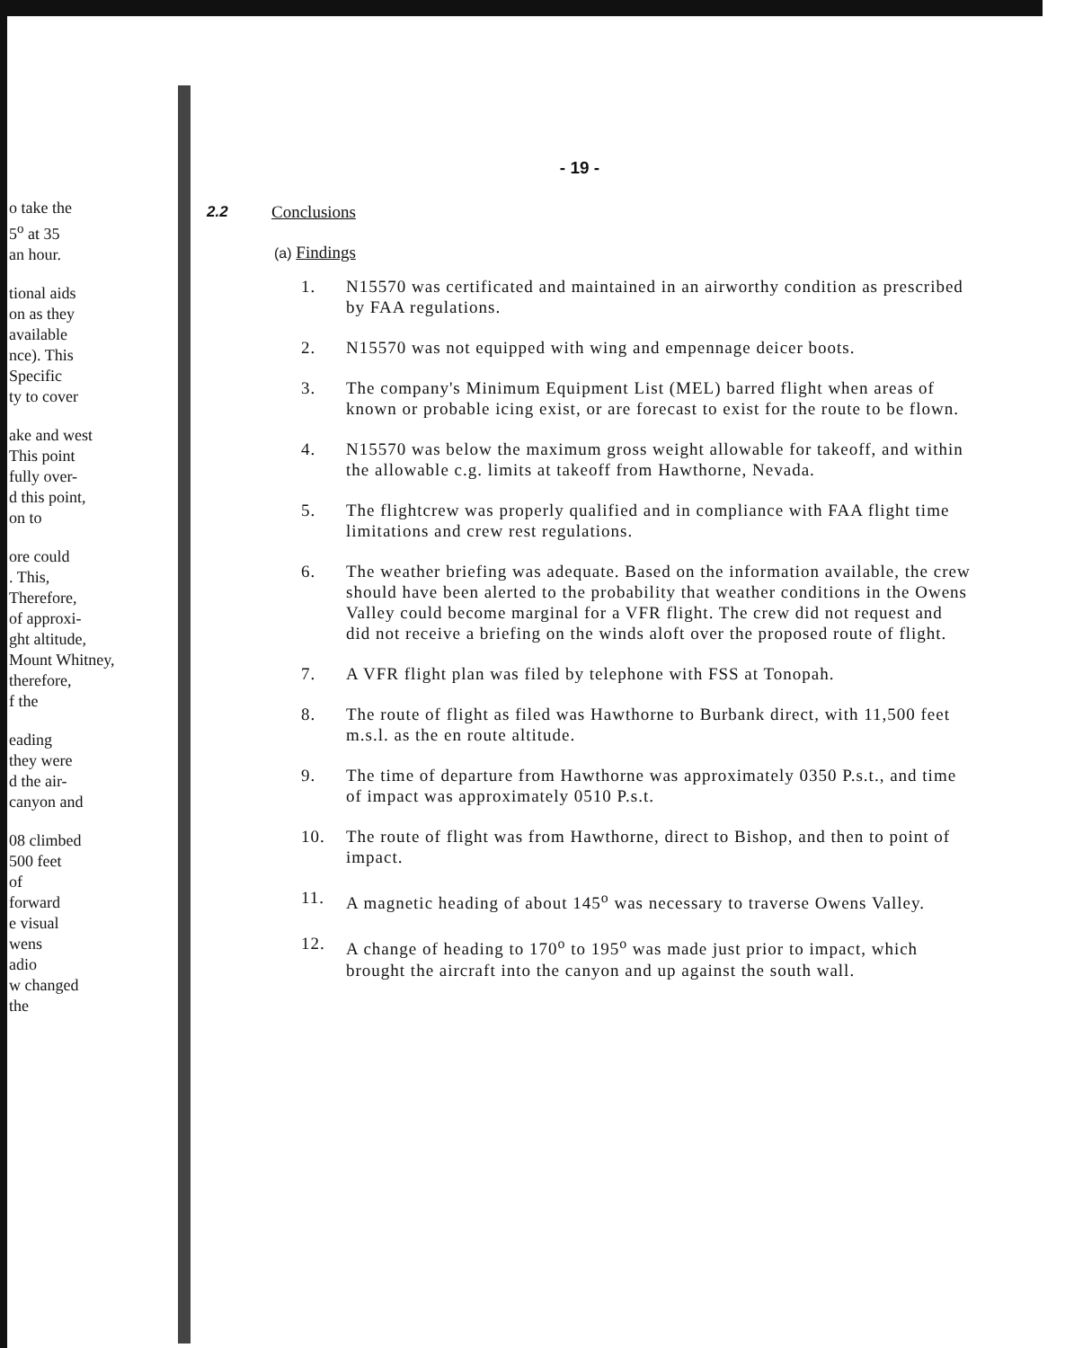o take the
5<sup>o</sup> at 35
an hour.
tional aids
on as they
available
nce). This
Specific
ty to cover
ake and west
This point
fully over-
d this point,
on to
ore could
. This,
Therefore,
of approxi-
ght altitude,
Mount Whitney,
therefore,
f the
eading
they were
d the air-
canyon and
08 climbed
500 feet
of
forward
e visual
wens
adio
w changed
the
- 19 -
2.2 Conclusions
(a) Findings
1. N15570 was certificated and maintained in an airworthy condition as prescribed by FAA regulations.
2. N15570 was not equipped with wing and empennage deicer boots.
3. The company's Minimum Equipment List (MEL) barred flight when areas of known or probable icing exist, or are forecast to exist for the route to be flown.
4. N15570 was below the maximum gross weight allowable for takeoff, and within the allowable c.g. limits at takeoff from Hawthorne, Nevada.
5. The flightcrew was properly qualified and in compliance with FAA flight time limitations and crew rest regulations.
6. The weather briefing was adequate. Based on the information available, the crew should have been alerted to the probability that weather conditions in the Owens Valley could become marginal for a VFR flight. The crew did not request and did not receive a briefing on the winds aloft over the proposed route of flight.
7. A VFR flight plan was filed by telephone with FSS at Tonopah.
8. The route of flight as filed was Hawthorne to Burbank direct, with 11,500 feet m.s.l. as the en route altitude.
9. The time of departure from Hawthorne was approximately 0350 P.s.t., and time of impact was approximately 0510 P.s.t.
10. The route of flight was from Hawthorne, direct to Bishop, and then to point of impact.
11. A magnetic heading of about 145<sup>o</sup> was necessary to traverse Owens Valley.
12. A change of heading to 170<sup>o</sup> to 195<sup>o</sup> was made just prior to impact, which brought the aircraft into the canyon and up against the south wall.